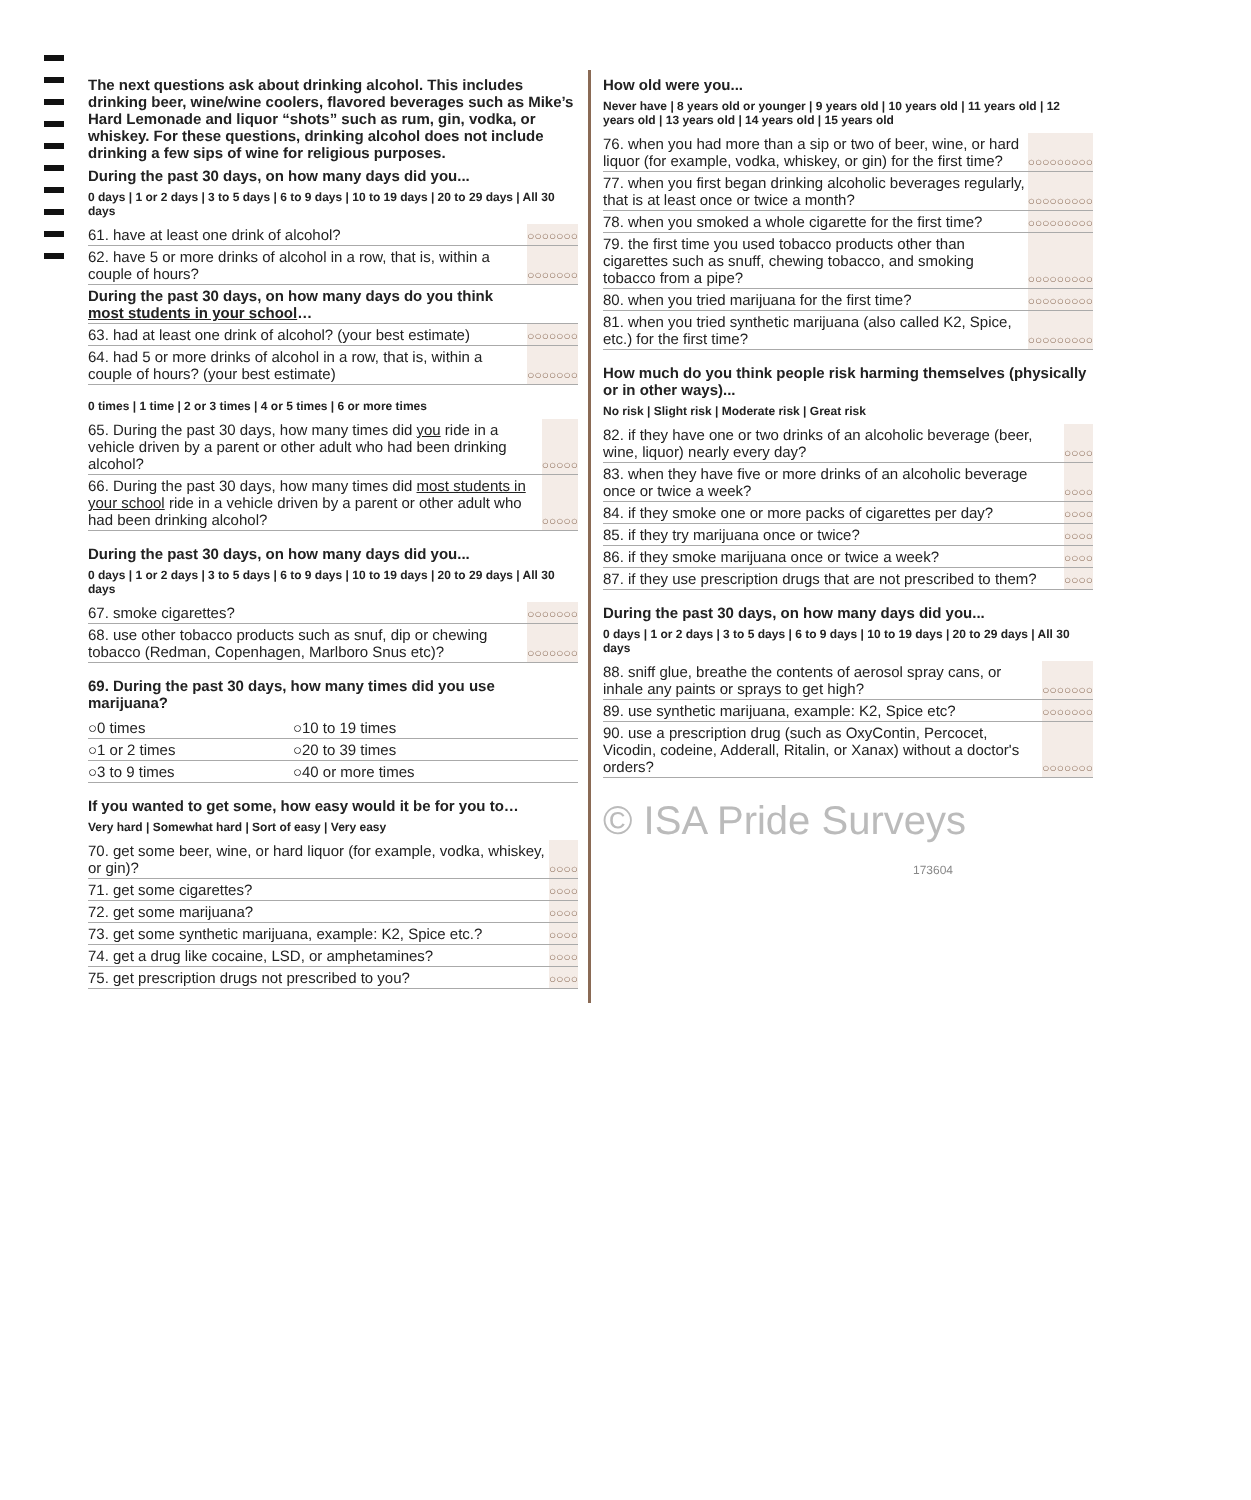The next questions ask about drinking alcohol. This includes drinking beer, wine/wine coolers, flavored beverages such as Mike’s Hard Lemonade and liquor “shots” such as rum, gin, vodka, or whiskey. For these questions, drinking alcohol does not include drinking a few sips of wine for religious purposes.
During the past 30 days, on how many days did you...
0 days | 1 or 2 days | 3 to 5 days | 6 to 9 days | 10 to 19 days | 20 to 29 days | All 30 days
| 61. have at least one drink of alcohol? | ○○○○○○○ |
| 62. have 5 or more drinks of alcohol in a row, that is, within a couple of hours? | ○○○○○○○ |
| During the past 30 days, on how many days do you think most students in your school … | |
| 63. had at least one drink of alcohol? (your best estimate) | ○○○○○○○ |
| 64. had 5 or more drinks of alcohol in a row, that is, within a couple of hours? (your best estimate) | ○○○○○○○ |
0 times | 1 time | 2 or 3 times | 4 or 5 times | 6 or more times
| 65. During the past 30 days, how many times did you ride in a vehicle driven by a parent or other adult who had been drinking alcohol? | ○○○○○ |
| 66. During the past 30 days, how many times did most students in your school ride in a vehicle driven by a parent or other adult who had been drinking alcohol? | ○○○○○ |
During the past 30 days, on how many days did you...
0 days | 1 or 2 days | 3 to 5 days | 6 to 9 days | 10 to 19 days | 20 to 29 days | All 30 days
| 67. smoke cigarettes? | ○○○○○○○ |
| 68. use other tobacco products such as snuf, dip or chewing tobacco (Redman, Copenhagen, Marlboro Snus etc)? | ○○○○○○○ |
69. During the past 30 days, how many times did you use marijuana?
| ○0 times | ○10 to 19 times |
| ○1 or 2 times | ○20 to 39 times |
| ○3 to 9 times | ○40 or more times |
If you wanted to get some, how easy would it be for you to…
Very hard | Somewhat hard | Sort of easy | Very easy
| 70. get some beer, wine, or hard liquor (for example, vodka, whiskey, or gin)? | ○○○○ |
| 71. get some cigarettes? | ○○○○ |
| 72. get some marijuana? | ○○○○ |
| 73. get some synthetic marijuana, example: K2, Spice etc.? | ○○○○ |
| 74. get a drug like cocaine, LSD, or amphetamines? | ○○○○ |
| 75. get prescription drugs not prescribed to you? | ○○○○ |
How old were you...
Never have | 8 years old or younger | 9 years old | 10 years old | 11 years old | 12 years old | 13 years old | 14 years old | 15 years old
| 76. when you had more than a sip or two of beer, wine, or hard liquor (for example, vodka, whiskey, or gin) for the first time? | ○○○○○○○○○ |
| 77. when you first began drinking alcoholic beverages regularly, that is at least once or twice a month? | ○○○○○○○○○ |
| 78. when you smoked a whole cigarette for the first time? | ○○○○○○○○○ |
| 79. the first time you used tobacco products other than cigarettes such as snuff, chewing tobacco, and smoking tobacco from a pipe? | ○○○○○○○○○ |
| 80. when you tried marijuana for the first time? | ○○○○○○○○○ |
| 81. when you tried synthetic marijuana (also called K2, Spice, etc.) for the first time? | ○○○○○○○○○ |
How much do you think people risk harming themselves (physically or in other ways)...
No risk | Slight risk | Moderate risk | Great risk
| 82. if they have one or two drinks of an alcoholic beverage (beer, wine, liquor) nearly every day? | ○○○○ |
| 83. when they have five or more drinks of an alcoholic beverage once or twice a week? | ○○○○ |
| 84. if they smoke one or more packs of cigarettes per day? | ○○○○ |
| 85. if they try marijuana once or twice? | ○○○○ |
| 86. if they smoke marijuana once or twice a week? | ○○○○ |
| 87. if they use prescription drugs that are not prescribed to them? | ○○○○ |
During the past 30 days, on how many days did you...
0 days | 1 or 2 days | 3 to 5 days | 6 to 9 days | 10 to 19 days | 20 to 29 days | All 30 days
| 88. sniff glue, breathe the contents of aerosol spray cans, or inhale any paints or sprays to get high? | ○○○○○○○ |
| 89. use synthetic marijuana, example: K2, Spice etc? | ○○○○○○○ |
| 90. use a prescription drug (such as OxyContin, Percocet, Vicodin, codeine, Adderall, Ritalin, or Xanax) without a doctor's orders? | ○○○○○○○ |
© ISA Pride Surveys
173604